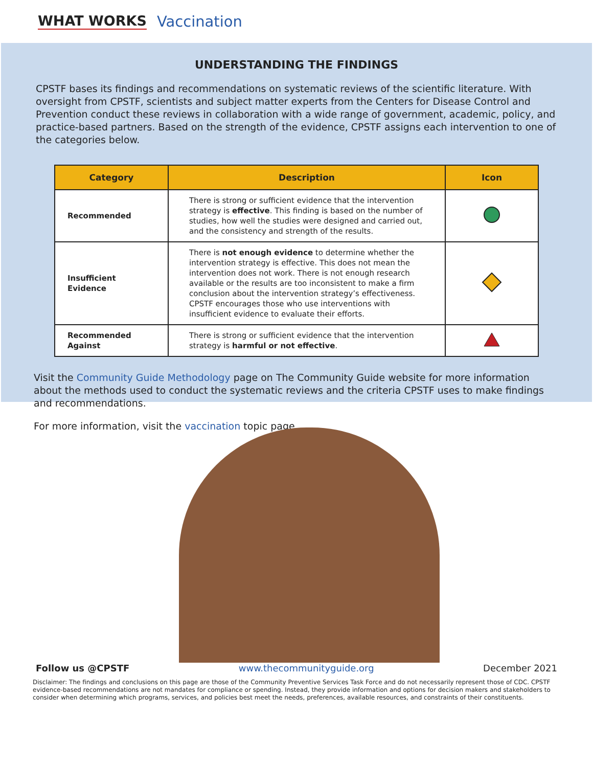WHAT WORKS Vaccination
UNDERSTANDING THE FINDINGS
CPSTF bases its findings and recommendations on systematic reviews of the scientific literature. With oversight from CPSTF, scientists and subject matter experts from the Centers for Disease Control and Prevention conduct these reviews in collaboration with a wide range of government, academic, policy, and practice-based partners. Based on the strength of the evidence, CPSTF assigns each intervention to one of the categories below.
| Category | Description | Icon |
| --- | --- | --- |
| Recommended | There is strong or sufficient evidence that the intervention strategy is effective . This finding is based on the number of studies, how well the studies were designed and carried out, and the consistency and strength of the results. | |
| Insufficient Evidence | There is not enough evidence to determine whether the intervention strategy is effective. This does not mean the intervention does not work. There is not enough research available or the results are too inconsistent to make a firm conclusion about the intervention strategy’s effectiveness. CPSTF encourages those who use interventions with insufficient evidence to evaluate their efforts. | |
| Recommended Against | There is strong or sufficient evidence that the intervention strategy is harmful or not effective . | |
Visit the Community Guide Methodology page on The Community Guide website for more information about the methods used to conduct the systematic reviews and the criteria CPSTF uses to make findings and recommendations.
For more information, visit the vaccination topic page.
Follow us @CPSTF www.thecommunityguide.org December 2021
Disclaimer: The findings and conclusions on this page are those of the Community Preventive Services Task Force and do not necessarily represent those of CDC. CPSTF evidence-based recommendations are not mandates for compliance or spending. Instead, they provide information and options for decision makers and stakeholders to consider when determining which programs, services, and policies best meet the needs, preferences, available resources, and constraints of their constituents.